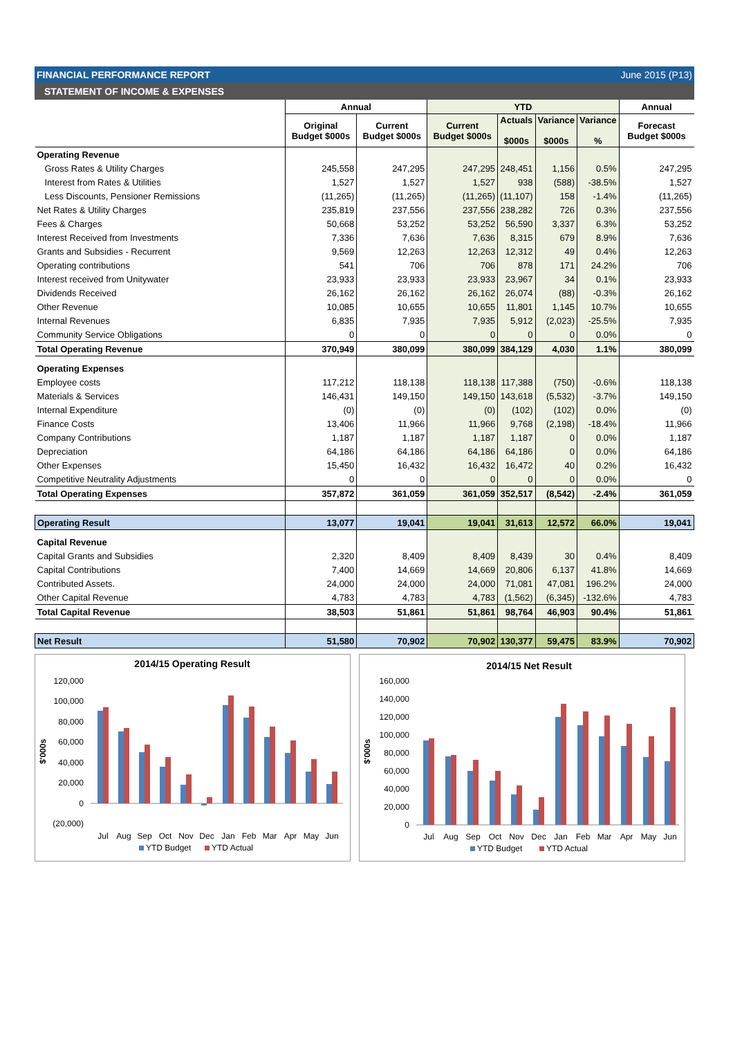FINANCIAL PERFORMANCE REPORT June 2015 (P13)
STATEMENT OF INCOME & EXPENSES
| | Annual | | YTD | | | | Annual |
| --- | --- | --- | --- | --- | --- | --- | --- |
| | Original Budget $000s | Current Budget $000s | Current Budget $000s | Actuals $000s | Variance $000s | Variance % | Forecast Budget $000s |
| Operating Revenue | | | | | | | |
| Gross Rates & Utility Charges | 245,558 | 247,295 | 247,295 | 248,451 | 1,156 | 0.5% | 247,295 |
| Interest from Rates & Utilities | 1,527 | 1,527 | 1,527 | 938 | (588) | -38.5% | 1,527 |
| Less Discounts, Pensioner Remissions | (11,265) | (11,265) | (11,265) | (11,107) | 158 | -1.4% | (11,265) |
| Net Rates & Utility Charges | 235,819 | 237,556 | 237,556 | 238,282 | 726 | 0.3% | 237,556 |
| Fees & Charges | 50,668 | 53,252 | 53,252 | 56,590 | 3,337 | 6.3% | 53,252 |
| Interest Received from Investments | 7,336 | 7,636 | 7,636 | 8,315 | 679 | 8.9% | 7,636 |
| Grants and Subsidies - Recurrent | 9,569 | 12,263 | 12,263 | 12,312 | 49 | 0.4% | 12,263 |
| Operating contributions | 541 | 706 | 706 | 878 | 171 | 24.2% | 706 |
| Interest received from Unitywater | 23,933 | 23,933 | 23,933 | 23,967 | 34 | 0.1% | 23,933 |
| Dividends Received | 26,162 | 26,162 | 26,162 | 26,074 | (88) | -0.3% | 26,162 |
| Other Revenue | 10,085 | 10,655 | 10,655 | 11,801 | 1,145 | 10.7% | 10,655 |
| Internal Revenues | 6,835 | 7,935 | 7,935 | 5,912 | (2,023) | -25.5% | 7,935 |
| Community Service Obligations | 0 | 0 | 0 | 0 | 0 | 0.0% | 0 |
| Total Operating Revenue | 370,949 | 380,099 | 380,099 | 384,129 | 4,030 | 1.1% | 380,099 |
| Operating Expenses | | | | | | | |
| Employee costs | 117,212 | 118,138 | 118,138 | 117,388 | (750) | -0.6% | 118,138 |
| Materials & Services | 146,431 | 149,150 | 149,150 | 143,618 | (5,532) | -3.7% | 149,150 |
| Internal Expenditure | (0) | (0) | (0) | (102) | (102) | 0.0% | (0) |
| Finance Costs | 13,406 | 11,966 | 11,966 | 9,768 | (2,198) | -18.4% | 11,966 |
| Company Contributions | 1,187 | 1,187 | 1,187 | 1,187 | 0 | 0.0% | 1,187 |
| Depreciation | 64,186 | 64,186 | 64,186 | 64,186 | 0 | 0.0% | 64,186 |
| Other Expenses | 15,450 | 16,432 | 16,432 | 16,472 | 40 | 0.2% | 16,432 |
| Competitive Neutrality Adjustments | 0 | 0 | 0 | 0 | 0 | 0.0% | 0 |
| Total Operating Expenses | 357,872 | 361,059 | 361,059 | 352,517 | (8,542) | -2.4% | 361,059 |
| Operating Result | 13,077 | 19,041 | 19,041 | 31,613 | 12,572 | 66.0% | 19,041 |
| Capital Revenue | | | | | | | |
| Capital Grants and Subsidies | 2,320 | 8,409 | 8,409 | 8,439 | 30 | 0.4% | 8,409 |
| Capital Contributions | 7,400 | 14,669 | 14,669 | 20,806 | 6,137 | 41.8% | 14,669 |
| Contributed Assets. | 24,000 | 24,000 | 24,000 | 71,081 | 47,081 | 196.2% | 24,000 |
| Other Capital Revenue | 4,783 | 4,783 | 4,783 | (1,562) | (6,345) | -132.6% | 4,783 |
| Total Capital Revenue | 38,503 | 51,861 | 51,861 | 98,764 | 46,903 | 90.4% | 51,861 |
| Net Result | 51,580 | 70,902 | 70,902 | 130,377 | 59,475 | 83.9% | 70,902 |
2014/15 Operating Result
120,000
100,000
80,000
60,000
40,000
20,000
0
(20,000)
$'000s
Jul
Aug
Sep
Oct
Nov
Dec
Jan
Feb
Mar
Apr
May
Jun
YTD Budget
YTD Actual
2014/15 Net Result
160,000
140,000
120,000
100,000
80,000
60,000
40,000
20,000
0
$'000s
Jul
Aug
Sep
Oct
Nov
Dec
Jan
Feb
Mar
Apr
May
Jun
YTD Budget
YTD Actual